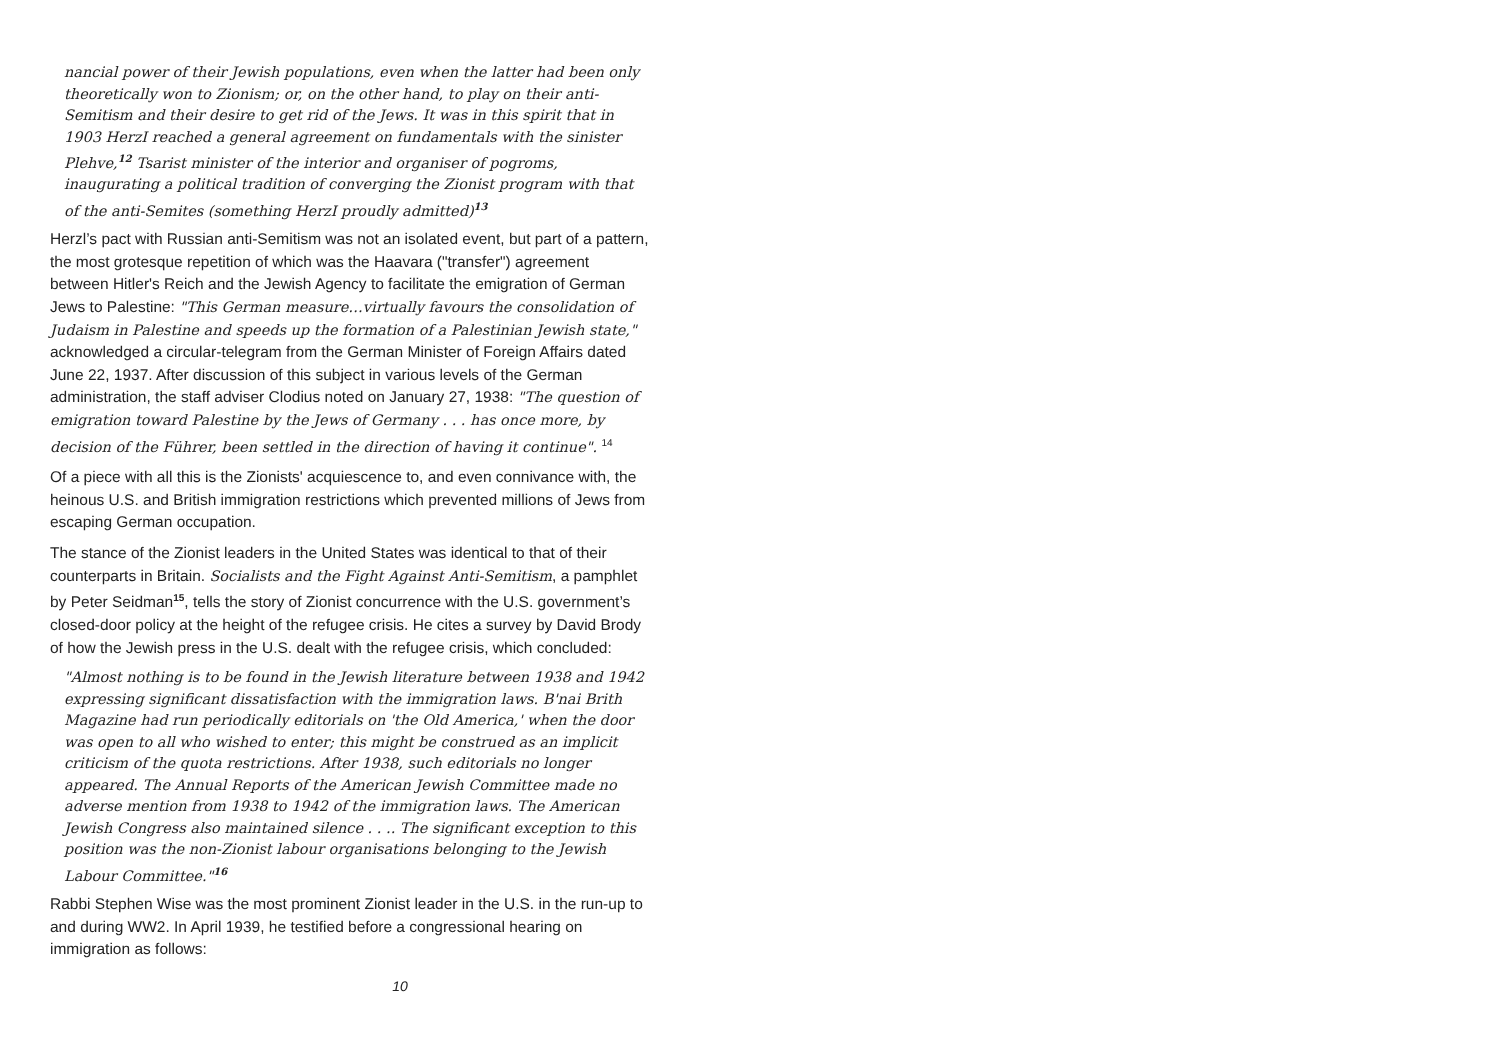nancial power of their Jewish populations, even when the latter had been only theoretically won to Zionism; or, on the other hand, to play on their anti-Semitism and their desire to get rid of the Jews. It was in this spirit that in 1903 HerzI reached a general agreement on fundamentals with the sinister Plehve,<sup>12</sup> Tsarist minister of the interior and organiser of pogroms, inaugurating a political tradition of converging the Zionist program with that of the anti-Semites (something HerzI proudly admitted)<sup>13</sup>
Herzl’s pact with Russian anti-Semitism was not an isolated event, but part of a pattern, the most grotesque repetition of which was the Haavara ("transfer") agreement between Hitler's Reich and the Jewish Agency to facilitate the emigration of German Jews to Palestine: "This German measure…virtually favours the consolidation of Judaism in Palestine and speeds up the formation of a Palestinian Jewish state," acknowledged a circular-telegram from the German Minister of Foreign Affairs dated June 22, 1937. After discussion of this subject in various levels of the German administration, the staff adviser Clodius noted on January 27, 1938: "The question of emigration toward Palestine by the Jews of Germany . . . has once more, by decision of the Führer, been settled in the direction of having it continue". <sup>14</sup>
Of a piece with all this is the Zionists' acquiescence to, and even connivance with, the heinous U.S. and British immigration restrictions which prevented millions of Jews from escaping German occupation.
The stance of the Zionist leaders in the United States was identical to that of their counterparts in Britain. Socialists and the Fight Against Anti-Semitism, a pamphlet by Peter Seidman<sup>15</sup>, tells the story of Zionist concurrence with the U.S. government’s closed-door policy at the height of the refugee crisis. He cites a survey by David Brody of how the Jewish press in the U.S. dealt with the refugee crisis, which concluded:
"Almost nothing is to be found in the Jewish literature between 1938 and 1942 expressing significant dissatisfaction with the immigration laws. B'nai Brith Magazine had run periodically editorials on 'the Old America,' when the door was open to all who wished to enter; this might be construed as an implicit criticism of the quota restrictions. After 1938, such editorials no longer appeared. The Annual Reports of the American Jewish Committee made no adverse mention from 1938 to 1942 of the immigration laws. The American Jewish Congress also maintained silence . . .. The significant exception to this position was the non-Zionist labour organisations belonging to the Jewish Labour Committee."<sup>16</sup>
Rabbi Stephen Wise was the most prominent Zionist leader in the U.S. in the run-up to and during WW2. In April 1939, he testified before a congressional hearing on immigration as follows:
10